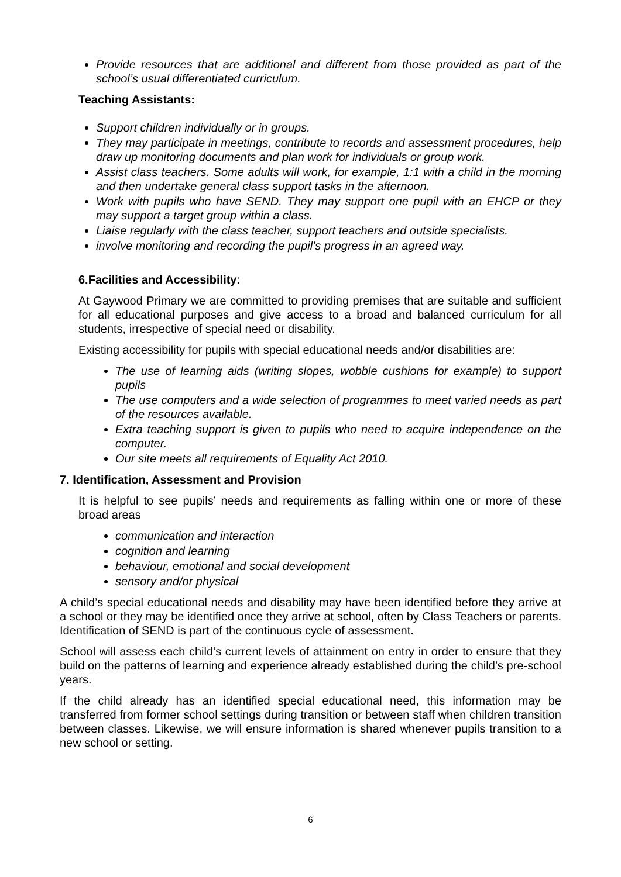Provide resources that are additional and different from those provided as part of the school’s usual differentiated curriculum.
Teaching Assistants:
Support children individually or in groups.
They may participate in meetings, contribute to records and assessment procedures, help draw up monitoring documents and plan work for individuals or group work.
Assist class teachers. Some adults will work, for example, 1:1 with a child in the morning and then undertake general class support tasks in the afternoon.
Work with pupils who have SEND. They may support one pupil with an EHCP or they may support a target group within a class.
Liaise regularly with the class teacher, support teachers and outside specialists.
involve monitoring and recording the pupil’s progress in an agreed way.
6.Facilities and Accessibility:
At Gaywood Primary we are committed to providing premises that are suitable and sufficient for all educational purposes and give access to a broad and balanced curriculum for all students, irrespective of special need or disability.
Existing accessibility for pupils with special educational needs and/or disabilities are:
The use of learning aids (writing slopes, wobble cushions for example) to support pupils
The use computers and a wide selection of programmes to meet varied needs as part of the resources available.
Extra teaching support is given to pupils who need to acquire independence on the computer.
Our site meets all requirements of Equality Act 2010.
7. Identification, Assessment and Provision
It is helpful to see pupils’ needs and requirements as falling within one or more of these broad areas
communication and interaction
cognition and learning
behaviour, emotional and social development
sensory and/or physical
A child’s special educational needs and disability may have been identified before they arrive at a school or they may be identified once they arrive at school, often by Class Teachers or parents. Identification of SEND is part of the continuous cycle of assessment.
School will assess each child’s current levels of attainment on entry in order to ensure that they build on the patterns of learning and experience already established during the child’s pre-school years.
If the child already has an identified special educational need, this information may be transferred from former school settings during transition or between staff when children transition between classes. Likewise, we will ensure information is shared whenever pupils transition to a new school or setting.
6